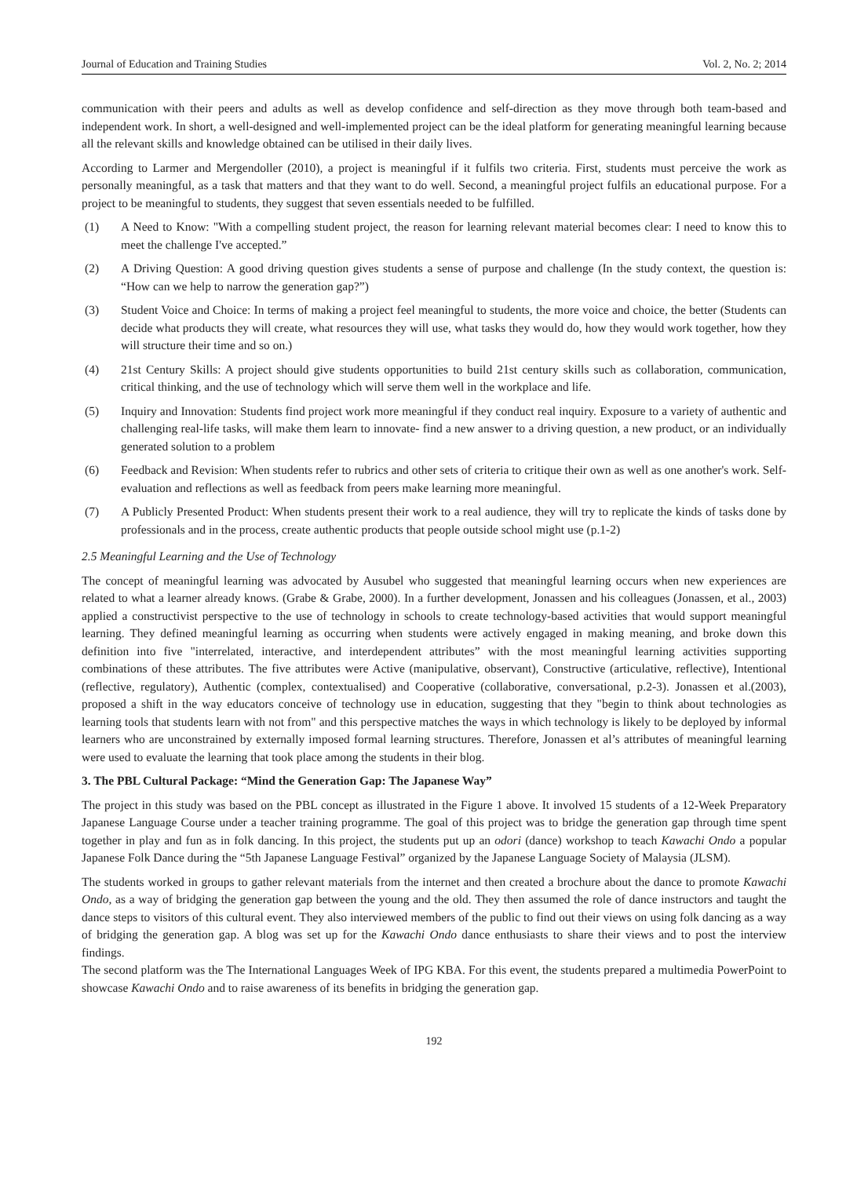Journal of Education and Training Studies Vol. 2, No. 2; 2014
communication with their peers and adults as well as develop confidence and self-direction as they move through both team-based and independent work. In short, a well-designed and well-implemented project can be the ideal platform for generating meaningful learning because all the relevant skills and knowledge obtained can be utilised in their daily lives.
According to Larmer and Mergendoller (2010), a project is meaningful if it fulfils two criteria. First, students must perceive the work as personally meaningful, as a task that matters and that they want to do well. Second, a meaningful project fulfils an educational purpose. For a project to be meaningful to students, they suggest that seven essentials needed to be fulfilled.
(1) A Need to Know: "With a compelling student project, the reason for learning relevant material becomes clear: I need to know this to meet the challenge I've accepted.”
(2) A Driving Question: A good driving question gives students a sense of purpose and challenge (In the study context, the question is: “How can we help to narrow the generation gap?”)
(3) Student Voice and Choice: In terms of making a project feel meaningful to students, the more voice and choice, the better (Students can decide what products they will create, what resources they will use, what tasks they would do, how they would work together, how they will structure their time and so on.)
(4) 21st Century Skills: A project should give students opportunities to build 21st century skills such as collaboration, communication, critical thinking, and the use of technology which will serve them well in the workplace and life.
(5) Inquiry and Innovation: Students find project work more meaningful if they conduct real inquiry. Exposure to a variety of authentic and challenging real-life tasks, will make them learn to innovate- find a new answer to a driving question, a new product, or an individually generated solution to a problem
(6) Feedback and Revision: When students refer to rubrics and other sets of criteria to critique their own as well as one another's work. Self-evaluation and reflections as well as feedback from peers make learning more meaningful.
(7) A Publicly Presented Product: When students present their work to a real audience, they will try to replicate the kinds of tasks done by professionals and in the process, create authentic products that people outside school might use (p.1-2)
2.5 Meaningful Learning and the Use of Technology
The concept of meaningful learning was advocated by Ausubel who suggested that meaningful learning occurs when new experiences are related to what a learner already knows. (Grabe & Grabe, 2000). In a further development, Jonassen and his colleagues (Jonassen, et al., 2003) applied a constructivist perspective to the use of technology in schools to create technology-based activities that would support meaningful learning. They defined meaningful learning as occurring when students were actively engaged in making meaning, and broke down this definition into five "interrelated, interactive, and interdependent attributes” with the most meaningful learning activities supporting combinations of these attributes. The five attributes were Active (manipulative, observant), Constructive (articulative, reflective), Intentional (reflective, regulatory), Authentic (complex, contextualised) and Cooperative (collaborative, conversational, p.2-3). Jonassen et al.(2003), proposed a shift in the way educators conceive of technology use in education, suggesting that they "begin to think about technologies as learning tools that students learn with not from" and this perspective matches the ways in which technology is likely to be deployed by informal learners who are unconstrained by externally imposed formal learning structures. Therefore, Jonassen et al’s attributes of meaningful learning were used to evaluate the learning that took place among the students in their blog.
3. The PBL Cultural Package: “Mind the Generation Gap: The Japanese Way”
The project in this study was based on the PBL concept as illustrated in the Figure 1 above. It involved 15 students of a 12-Week Preparatory Japanese Language Course under a teacher training programme. The goal of this project was to bridge the generation gap through time spent together in play and fun as in folk dancing. In this project, the students put up an odori (dance) workshop to teach Kawachi Ondo a popular Japanese Folk Dance during the “5th Japanese Language Festival” organized by the Japanese Language Society of Malaysia (JLSM).
The students worked in groups to gather relevant materials from the internet and then created a brochure about the dance to promote Kawachi Ondo, as a way of bridging the generation gap between the young and the old. They then assumed the role of dance instructors and taught the dance steps to visitors of this cultural event. They also interviewed members of the public to find out their views on using folk dancing as a way of bridging the generation gap. A blog was set up for the Kawachi Ondo dance enthusiasts to share their views and to post the interview findings.
The second platform was the The International Languages Week of IPG KBA. For this event, the students prepared a multimedia PowerPoint to showcase Kawachi Ondo and to raise awareness of its benefits in bridging the generation gap.
192